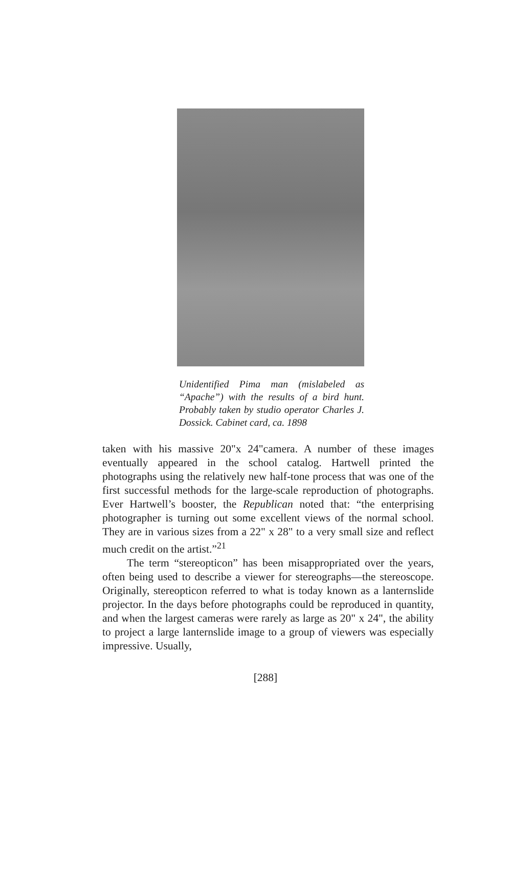Unidentified Pima man (mislabeled as “Apache”) with the results of a bird hunt. Probably taken by studio operator Charles J. Dossick. Cabinet card, ca. 1898
taken with his massive 20"x 24"camera. A number of these images eventually appeared in the school catalog. Hartwell printed the photographs using the relatively new half-tone process that was one of the first successful methods for the large-scale reproduction of photographs. Ever Hartwell’s booster, the Republican noted that: “the enterprising photographer is turning out some excellent views of the normal school. They are in various sizes from a 22" x 28" to a very small size and reflect much credit on the artist.”<sup>21</sup>
The term “stereopticon” has been misappropriated over the years, often being used to describe a viewer for stereographs—the stereoscope. Originally, stereopticon referred to what is today known as a lanternslide projector. In the days before photographs could be reproduced in quantity, and when the largest cameras were rarely as large as 20" x 24", the ability to project a large lanternslide image to a group of viewers was especially impressive. Usually,
[288]